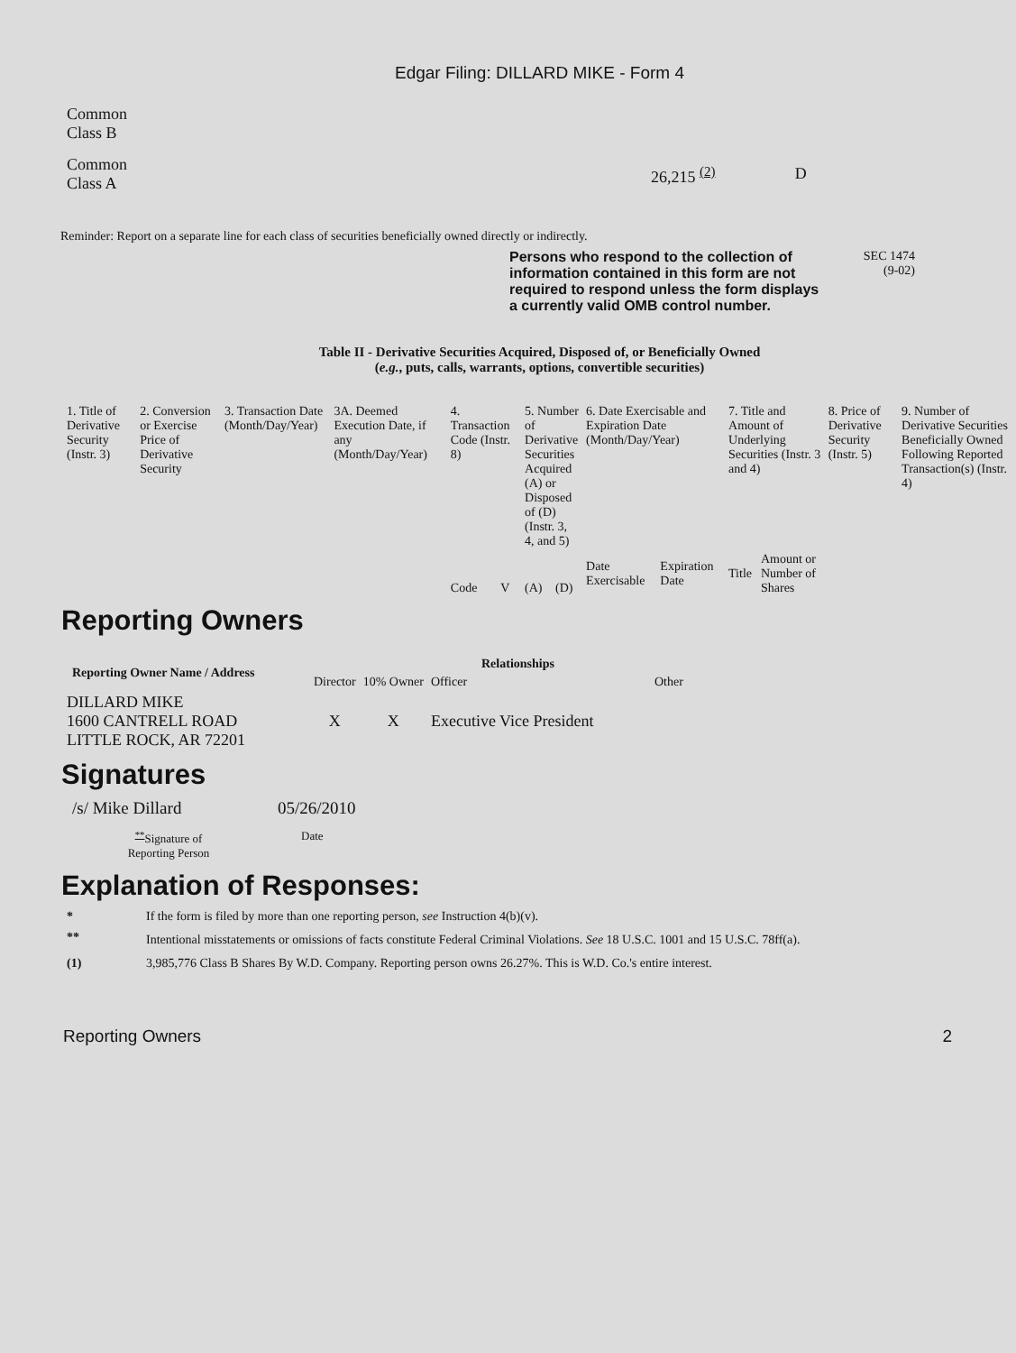Edgar Filing: DILLARD MIKE - Form 4
| Common Class B | | |
| Common Class A | 26,215 <sup>(2)</sup> | D |
Reminder: Report on a separate line for each class of securities beneficially owned directly or indirectly.
Persons who respond to the collection of information contained in this form are not required to respond unless the form displays a currently valid OMB control number.
SEC 1474
(9-02)
Table II - Derivative Securities Acquired, Disposed of, or Beneficially Owned
(e.g., puts, calls, warrants, options, convertible securities)
| 1. Title of Derivative Security (Instr. 3) | 2. Conversion or Exercise Price of Derivative Security | 3. Transaction Date (Month/Day/Year) | 3A. Deemed Execution Date, if any (Month/Day/Year) | 4. Transaction Code (Instr. 8) | | 5. Number of Derivative Securities Acquired (A) or Disposed of (D) (Instr. 3, 4, and 5) | | 6. Date Exercisable and Expiration Date (Month/Day/Year) | | 7. Title and Amount of Underlying Securities (Instr. 3 and 4) | | 8. Price of Derivative Security (Instr. 5) | 9. Number of Derivative Securities Beneficially Owned Following Reported Transaction(s) (Instr. 4) |
| | | | | Code | V | (A) | (D) | Date Exercisable | Expiration Date | Title | Amount or Number of Shares | | |
Reporting Owners
| Reporting Owner Name / Address | Relationships | | | |
| --- | --- | --- | --- | --- |
| | Director | 10% Owner | Officer | Other |
| DILLARD MIKE 1600 CANTRELL ROAD LITTLE ROCK, AR 72201 | X | X | Executive Vice President | |
Signatures
| /s/ Mike Dillard | 05/26/2010 |
| <sup>**</sup> Signature of Reporting Person | Date |
Explanation of Responses:
| * | If the form is filed by more than one reporting person, see Instruction 4(b)(v). |
| ** | Intentional misstatements or omissions of facts constitute Federal Criminal Violations. See 18 U.S.C. 1001 and 15 U.S.C. 78ff(a). |
| (1) | 3,985,776 Class B Shares By W.D. Company. Reporting person owns 26.27%. This is W.D. Co.'s entire interest. |
Reporting Owners 2